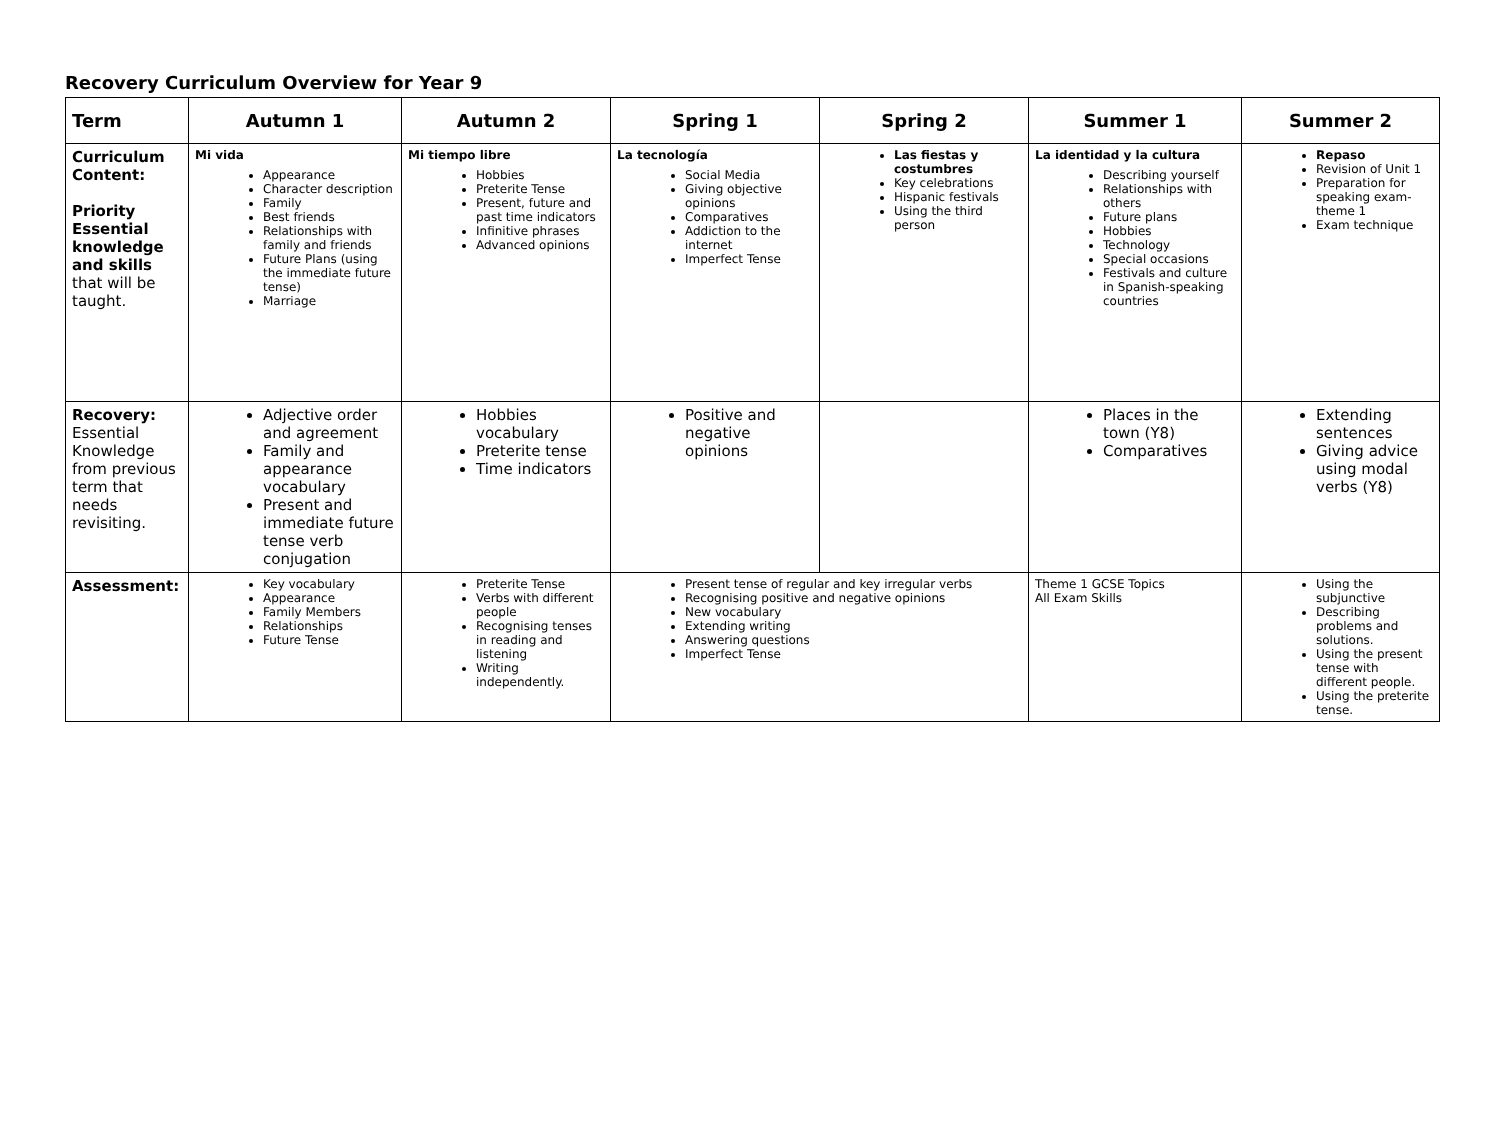Recovery Curriculum Overview for Year 9
| Term | Autumn 1 | Autumn 2 | Spring 1 | Spring 2 | Summer 1 | Summer 2 |
| --- | --- | --- | --- | --- | --- | --- |
| Curriculum Content: Priority Essential knowledge and skills that will be taught. | Mi vida Appearance Character description Family Best friends Relationships with family and friends Future Plans (using the immediate future tense) Marriage | Mi tiempo libre Hobbies Preterite Tense Present, future and past time indicators Infinitive phrases Advanced opinions | La tecnología Social Media Giving objective opinions Comparatives Addiction to the internet Imperfect Tense | Las fiestas y costumbres Key celebrations Hispanic festivals Using the third person | La identidad y la cultura Describing yourself Relationships with others Future plans Hobbies Technology Special occasions Festivals and culture in Spanish-speaking countries | Repaso Revision of Unit 1 Preparation for speaking exam-theme 1 Exam technique |
| Recovery: Essential Knowledge from previous term that needs revisiting. | Adjective order and agreement Family and appearance vocabulary Present and immediate future tense verb conjugation | Hobbies vocabulary Preterite tense Time indicators | Positive and negative opinions | | Places in the town (Y8) Comparatives | Extending sentences Giving advice using modal verbs (Y8) |
| Assessment: | Key vocabulary Appearance Family Members Relationships Future Tense | Preterite Tense Verbs with different people Recognising tenses in reading and listening Writing independently. | Present tense of regular and key irregular verbs Recognising positive and negative opinions New vocabulary Extending writing Answering questions Imperfect Tense | | Theme 1 GCSE Topics All Exam Skills | Using the subjunctive Describing problems and solutions. Using the present tense with different people. Using the preterite tense. |